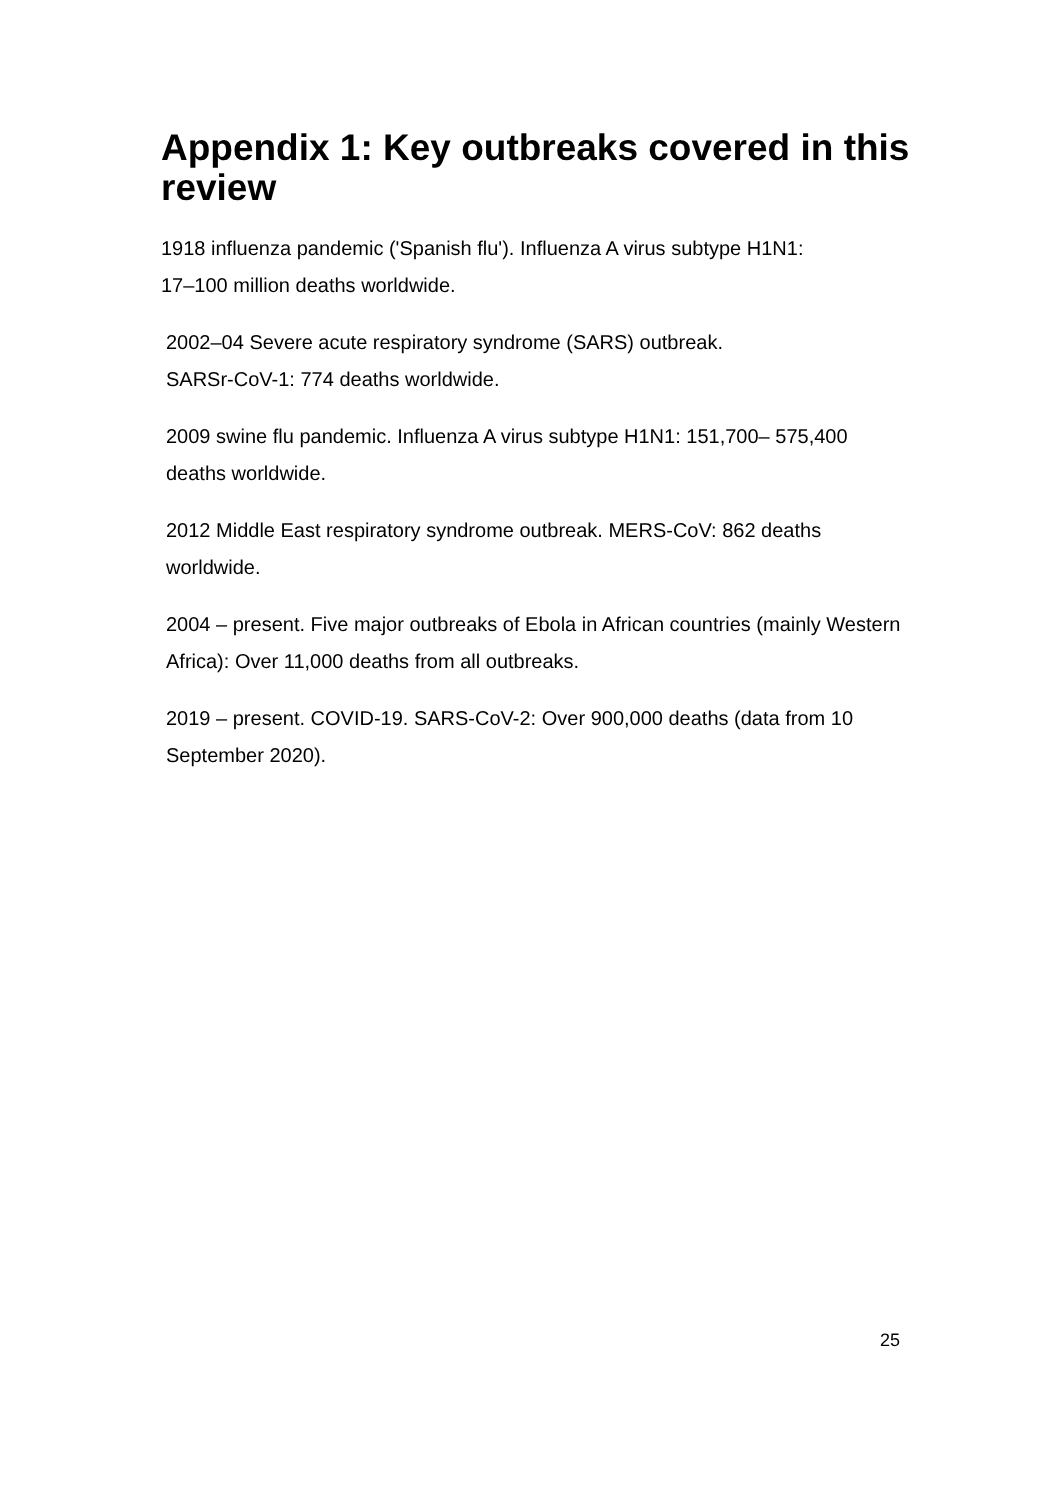Appendix 1: Key outbreaks covered in this review
1918 influenza pandemic ('Spanish flu'). Influenza A virus subtype H1N1:
17–100 million deaths worldwide.
2002–04 Severe acute respiratory syndrome (SARS) outbreak.
SARSr-CoV-1: 774 deaths worldwide.
2009 swine flu pandemic. Influenza A virus subtype H1N1: 151,700– 575,400 deaths worldwide.
2012 Middle East respiratory syndrome outbreak. MERS-CoV: 862 deaths worldwide.
2004 – present. Five major outbreaks of Ebola in African countries (mainly Western Africa): Over 11,000 deaths from all outbreaks.
2019 – present. COVID-19. SARS-CoV-2: Over 900,000 deaths (data from 10 September 2020).
25